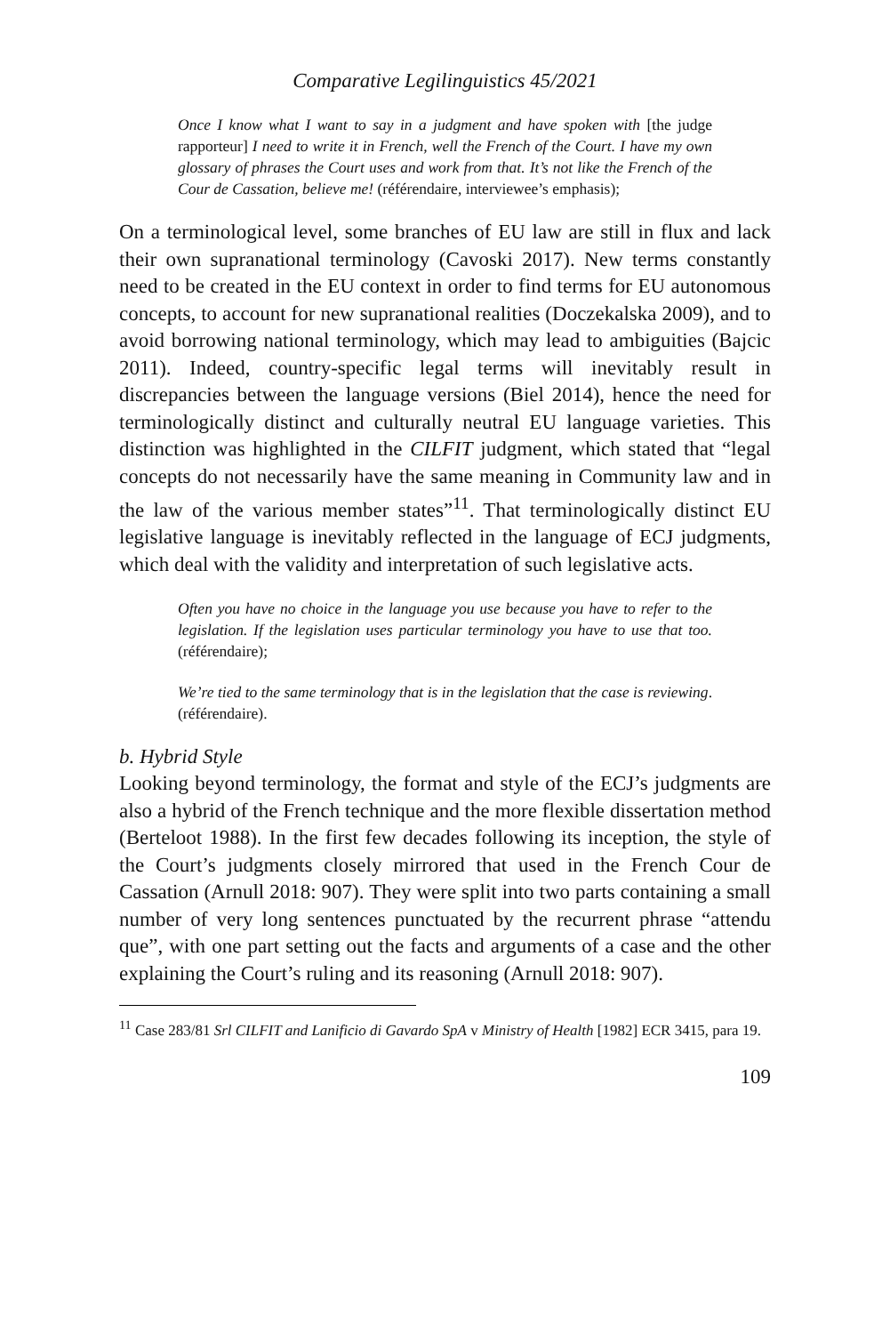Comparative Legilinguistics 45/2021
Once I know what I want to say in a judgment and have spoken with [the judge rapporteur] I need to write it in French, well the French of the Court. I have my own glossary of phrases the Court uses and work from that. It’s not like the French of the Cour de Cassation, believe me! (référendaire, interviewee’s emphasis);
On a terminological level, some branches of EU law are still in flux and lack their own supranational terminology (Cavoski 2017). New terms constantly need to be created in the EU context in order to find terms for EU autonomous concepts, to account for new supranational realities (Doczekalska 2009), and to avoid borrowing national terminology, which may lead to ambiguities (Bajcic 2011). Indeed, country-specific legal terms will inevitably result in discrepancies between the language versions (Biel 2014), hence the need for terminologically distinct and culturally neutral EU language varieties. This distinction was highlighted in the CILFIT judgment, which stated that “legal concepts do not necessarily have the same meaning in Community law and in the law of the various member states”<sup>11</sup>. That terminologically distinct EU legislative language is inevitably reflected in the language of ECJ judgments, which deal with the validity and interpretation of such legislative acts.
Often you have no choice in the language you use because you have to refer to the legislation. If the legislation uses particular terminology you have to use that too. (référendaire);
We’re tied to the same terminology that is in the legislation that the case is reviewing. (référendaire).
b. Hybrid Style
Looking beyond terminology, the format and style of the ECJ’s judgments are also a hybrid of the French technique and the more flexible dissertation method (Berteloot 1988). In the first few decades following its inception, the style of the Court’s judgments closely mirrored that used in the French Cour de Cassation (Arnull 2018: 907). They were split into two parts containing a small number of very long sentences punctuated by the recurrent phrase “attendu que”, with one part setting out the facts and arguments of a case and the other explaining the Court’s ruling and its reasoning (Arnull 2018: 907).
<sup>11</sup> Case 283/81 Srl CILFIT and Lanificio di Gavardo SpA v Ministry of Health [1982] ECR 3415, para 19.
109